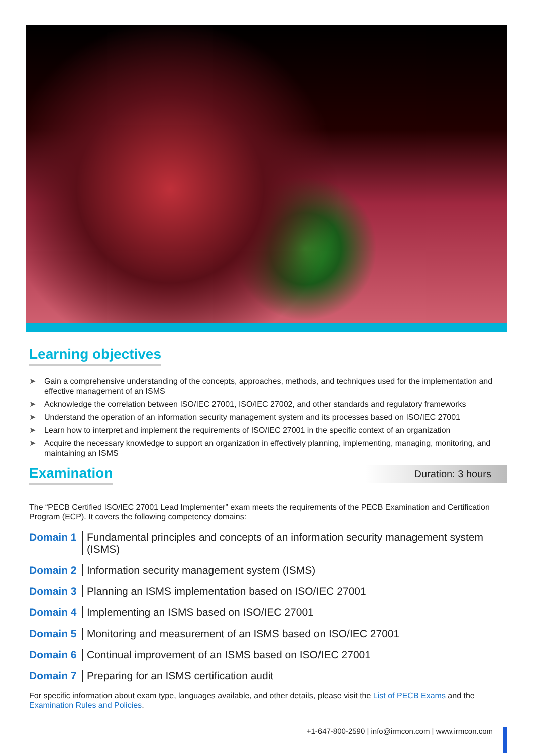Learning objectives
➤ Gain a comprehensive understanding of the concepts, approaches, methods, and techniques used for the implementation and effective management of an ISMS
➤ Acknowledge the correlation between ISO/IEC 27001, ISO/IEC 27002, and other standards and regulatory frameworks
➤ Understand the operation of an information security management system and its processes based on ISO/IEC 27001
➤ Learn how to interpret and implement the requirements of ISO/IEC 27001 in the specific context of an organization
➤ Acquire the necessary knowledge to support an organization in effectively planning, implementing, managing, monitoring, and maintaining an ISMS
Examination
Duration: 3 hours
The “PECB Certified ISO/IEC 27001 Lead Implementer” exam meets the requirements of the PECB Examination and Certification Program (ECP). It covers the following competency domains:
Domain 1 Fundamental principles and concepts of an information security management system (ISMS)
Domain 2 Information security management system (ISMS)
Domain 3 Planning an ISMS implementation based on ISO/IEC 27001
Domain 4 Implementing an ISMS based on ISO/IEC 27001
Domain 5 Monitoring and measurement of an ISMS based on ISO/IEC 27001
Domain 6 Continual improvement of an ISMS based on ISO/IEC 27001
Domain 7 Preparing for an ISMS certification audit
For specific information about exam type, languages available, and other details, please visit the List of PECB Exams and the Examination Rules and Policies.
+1-647-800-2590 | info@irmcon.com | www.irmcon.com